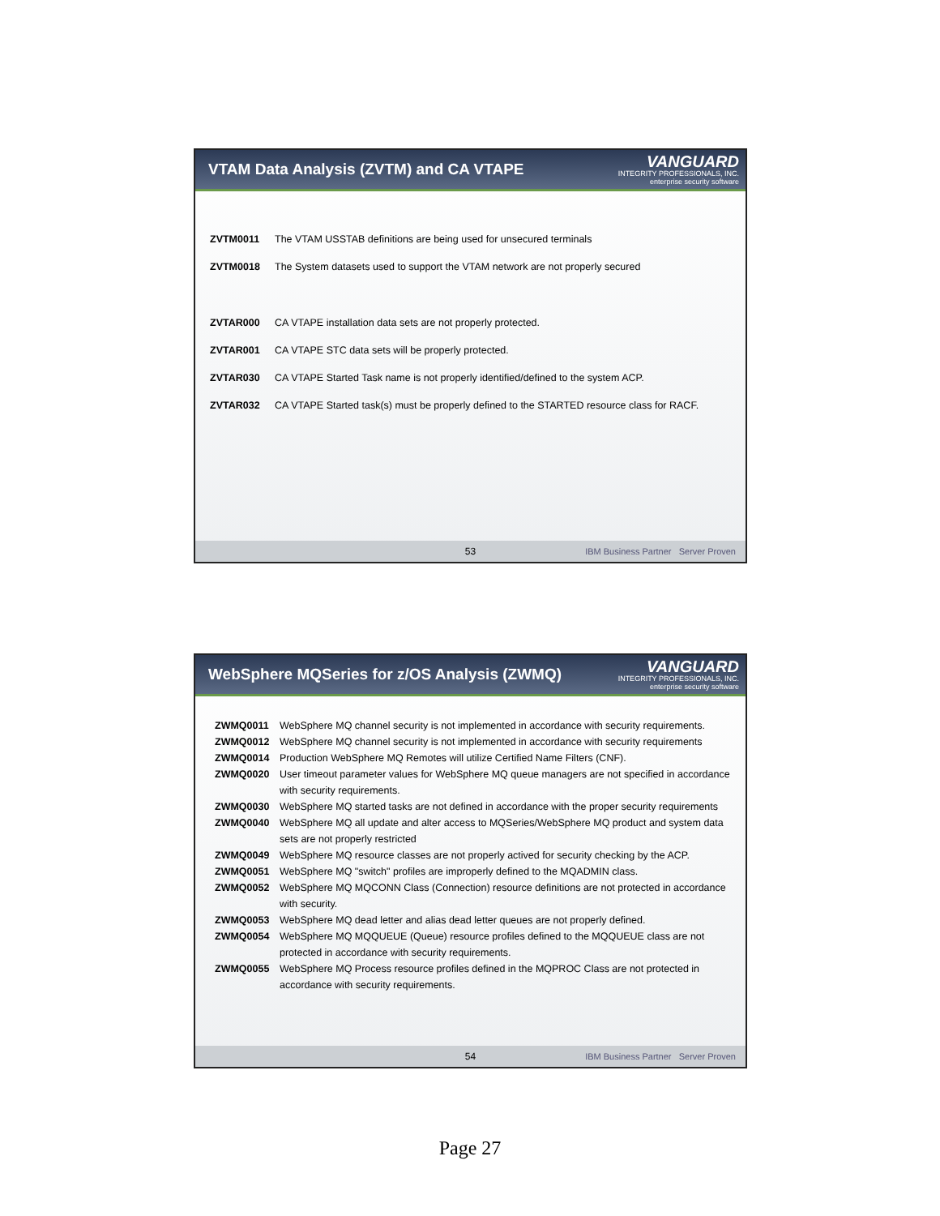VTAM Data Analysis (ZVTM) and CA VTAPE
VANGUARD
INTEGRITY PROFESSIONALS, INC.
enterprise security software
ZVTM0011 The VTAM USSTAB definitions are being used for unsecured terminals
ZVTM0018 The System datasets used to support the VTAM network are not properly secured
ZVTAR000 CA VTAPE installation data sets are not properly protected.
ZVTAR001 CA VTAPE STC data sets will be properly protected.
ZVTAR030 CA VTAPE Started Task name is not properly identified/defined to the system ACP.
ZVTAR032 CA VTAPE Started task(s) must be properly defined to the STARTED resource class for RACF.
53 IBM Business Partner Server Proven
WebSphere MQSeries for z/OS Analysis (ZWMQ)
VANGUARD
INTEGRITY PROFESSIONALS, INC.
enterprise security software
ZWMQ0011 WebSphere MQ channel security is not implemented in accordance with security requirements.
ZWMQ0012 WebSphere MQ channel security is not implemented in accordance with security requirements
ZWMQ0014 Production WebSphere MQ Remotes will utilize Certified Name Filters (CNF).
ZWMQ0020 User timeout parameter values for WebSphere MQ queue managers are not specified in accordance with security requirements.
ZWMQ0030 WebSphere MQ started tasks are not defined in accordance with the proper security requirements
ZWMQ0040 WebSphere MQ all update and alter access to MQSeries/WebSphere MQ product and system data sets are not properly restricted
ZWMQ0049 WebSphere MQ resource classes are not properly actived for security checking by the ACP.
ZWMQ0051 WebSphere MQ "switch" profiles are improperly defined to the MQADMIN class.
ZWMQ0052 WebSphere MQ MQCONN Class (Connection) resource definitions are not protected in accordance with security.
ZWMQ0053 WebSphere MQ dead letter and alias dead letter queues are not properly defined.
ZWMQ0054 WebSphere MQ MQQUEUE (Queue) resource profiles defined to the MQQUEUE class are not protected in accordance with security requirements.
ZWMQ0055 WebSphere MQ Process resource profiles defined in the MQPROC Class are not protected in accordance with security requirements.
54 IBM Business Partner Server Proven
Page 27